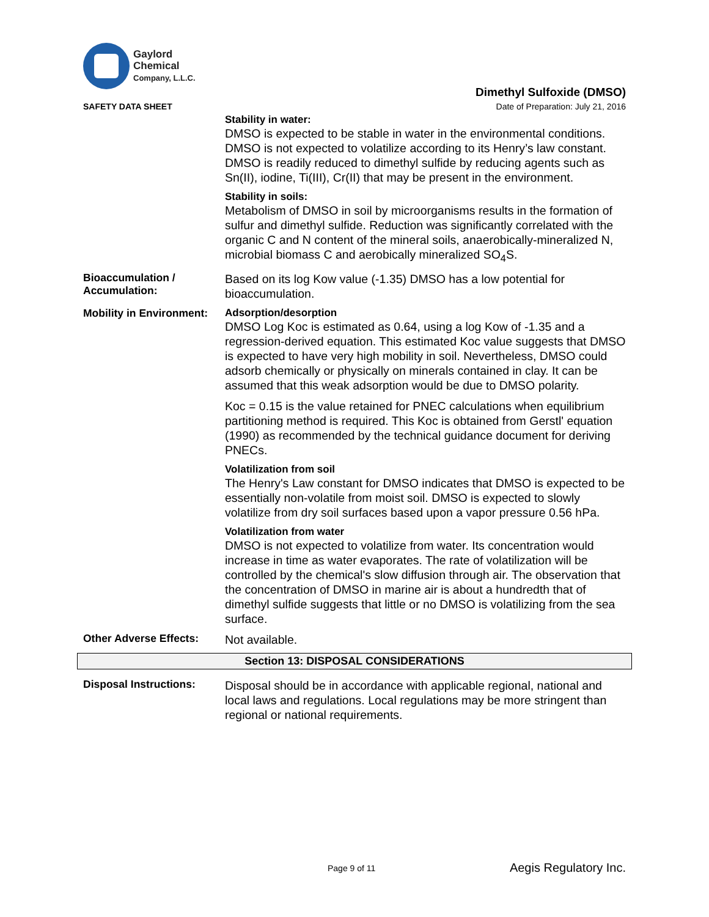Gaylord
Chemical
Company, L.L.C.
SAFETY DATA SHEET
Dimethyl Sulfoxide (DMSO)
Date of Preparation: July 21, 2016
Stability in water:
DMSO is expected to be stable in water in the environmental conditions. DMSO is not expected to volatilize according to its Henry’s law constant. DMSO is readily reduced to dimethyl sulfide by reducing agents such as Sn(II), iodine, Ti(III), Cr(II) that may be present in the environment.
Stability in soils:
Metabolism of DMSO in soil by microorganisms results in the formation of sulfur and dimethyl sulfide. Reduction was significantly correlated with the organic C and N content of the mineral soils, anaerobically-mineralized N, microbial biomass C and aerobically mineralized SO<sub>4</sub>S.
Bioaccumulation / Accumulation:
Based on its log Kow value (-1.35) DMSO has a low potential for bioaccumulation.
Mobility in Environment:
Adsorption/desorption
DMSO Log Koc is estimated as 0.64, using a log Kow of -1.35 and a regression-derived equation. This estimated Koc value suggests that DMSO is expected to have very high mobility in soil. Nevertheless, DMSO could adsorb chemically or physically on minerals contained in clay. It can be assumed that this weak adsorption would be due to DMSO polarity.
Koc = 0.15 is the value retained for PNEC calculations when equilibrium partitioning method is required. This Koc is obtained from Gerstl' equation (1990) as recommended by the technical guidance document for deriving PNECs.
Volatilization from soil
The Henry's Law constant for DMSO indicates that DMSO is expected to be essentially non-volatile from moist soil. DMSO is expected to slowly volatilize from dry soil surfaces based upon a vapor pressure 0.56 hPa.
Volatilization from water
DMSO is not expected to volatilize from water. Its concentration would increase in time as water evaporates. The rate of volatilization will be controlled by the chemical's slow diffusion through air. The observation that the concentration of DMSO in marine air is about a hundredth that of dimethyl sulfide suggests that little or no DMSO is volatilizing from the sea surface.
Other Adverse Effects:
Not available.
Section 13: DISPOSAL CONSIDERATIONS
Disposal Instructions:
Disposal should be in accordance with applicable regional, national and local laws and regulations. Local regulations may be more stringent than regional or national requirements.
Page 9 of 11 Aegis Regulatory Inc.